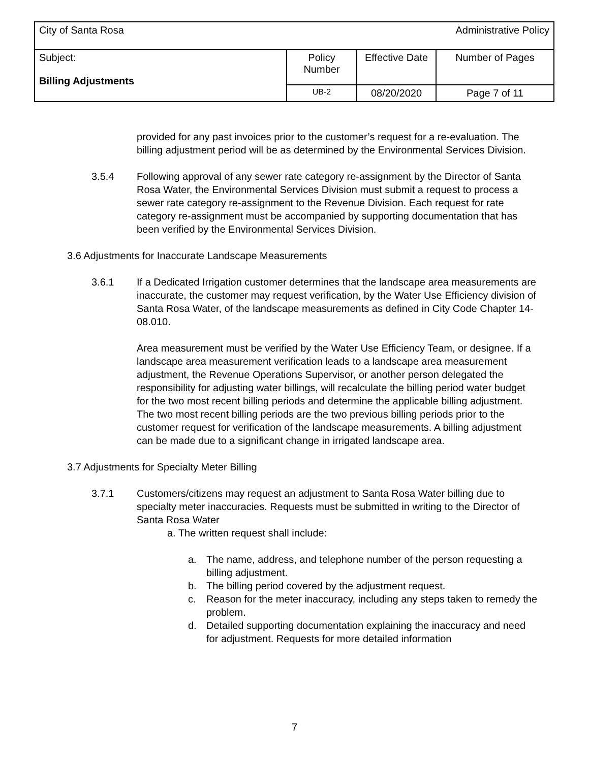| City of Santa Rosa | | | Administrative Policy |
| Subject: Billing Adjustments | Policy Number | Effective Date | Number of Pages |
| | UB-2 | 08/20/2020 | Page 7 of 11 |
provided for any past invoices prior to the customer’s request for a re-evaluation. The billing adjustment period will be as determined by the Environmental Services Division.
3.5.4 Following approval of any sewer rate category re-assignment by the Director of Santa Rosa Water, the Environmental Services Division must submit a request to process a sewer rate category re-assignment to the Revenue Division. Each request for rate category re-assignment must be accompanied by supporting documentation that has been verified by the Environmental Services Division.
3.6 Adjustments for Inaccurate Landscape Measurements
3.6.1 If a Dedicated Irrigation customer determines that the landscape area measurements are inaccurate, the customer may request verification, by the Water Use Efficiency division of Santa Rosa Water, of the landscape measurements as defined in City Code Chapter 14-08.010.
Area measurement must be verified by the Water Use Efficiency Team, or designee. If a landscape area measurement verification leads to a landscape area measurement adjustment, the Revenue Operations Supervisor, or another person delegated the responsibility for adjusting water billings, will recalculate the billing period water budget for the two most recent billing periods and determine the applicable billing adjustment. The two most recent billing periods are the two previous billing periods prior to the customer request for verification of the landscape measurements. A billing adjustment can be made due to a significant change in irrigated landscape area.
3.7 Adjustments for Specialty Meter Billing
3.7.1 Customers/citizens may request an adjustment to Santa Rosa Water billing due to specialty meter inaccuracies. Requests must be submitted in writing to the Director of Santa Rosa Water
a. The written request shall include:
a. The name, address, and telephone number of the person requesting a billing adjustment.
b. The billing period covered by the adjustment request.
c. Reason for the meter inaccuracy, including any steps taken to remedy the problem.
d. Detailed supporting documentation explaining the inaccuracy and need for adjustment. Requests for more detailed information
7